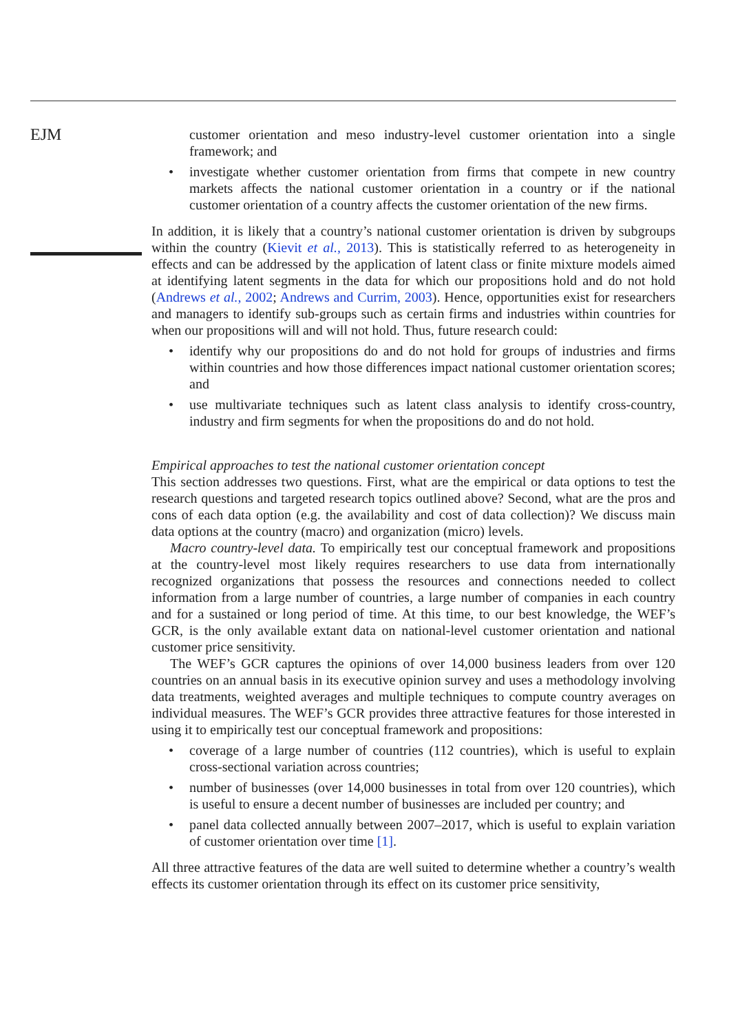EJM
customer orientation and meso industry-level customer orientation into a single framework; and
• investigate whether customer orientation from firms that compete in new country markets affects the national customer orientation in a country or if the national customer orientation of a country affects the customer orientation of the new firms.
In addition, it is likely that a country’s national customer orientation is driven by subgroups within the country (Kievit et al., 2013). This is statistically referred to as heterogeneity in effects and can be addressed by the application of latent class or finite mixture models aimed at identifying latent segments in the data for which our propositions hold and do not hold (Andrews et al., 2002; Andrews and Currim, 2003). Hence, opportunities exist for researchers and managers to identify sub-groups such as certain firms and industries within countries for when our propositions will and will not hold. Thus, future research could:
• identify why our propositions do and do not hold for groups of industries and firms within countries and how those differences impact national customer orientation scores; and
• use multivariate techniques such as latent class analysis to identify cross-country, industry and firm segments for when the propositions do and do not hold.
Empirical approaches to test the national customer orientation concept
This section addresses two questions. First, what are the empirical or data options to test the research questions and targeted research topics outlined above? Second, what are the pros and cons of each data option (e.g. the availability and cost of data collection)? We discuss main data options at the country (macro) and organization (micro) levels.
Macro country-level data. To empirically test our conceptual framework and propositions at the country-level most likely requires researchers to use data from internationally recognized organizations that possess the resources and connections needed to collect information from a large number of countries, a large number of companies in each country and for a sustained or long period of time. At this time, to our best knowledge, the WEF’s GCR, is the only available extant data on national-level customer orientation and national customer price sensitivity.
The WEF’s GCR captures the opinions of over 14,000 business leaders from over 120 countries on an annual basis in its executive opinion survey and uses a methodology involving data treatments, weighted averages and multiple techniques to compute country averages on individual measures. The WEF’s GCR provides three attractive features for those interested in using it to empirically test our conceptual framework and propositions:
• coverage of a large number of countries (112 countries), which is useful to explain cross-sectional variation across countries;
• number of businesses (over 14,000 businesses in total from over 120 countries), which is useful to ensure a decent number of businesses are included per country; and
• panel data collected annually between 2007–2017, which is useful to explain variation of customer orientation over time [1].
All three attractive features of the data are well suited to determine whether a country’s wealth effects its customer orientation through its effect on its customer price sensitivity,